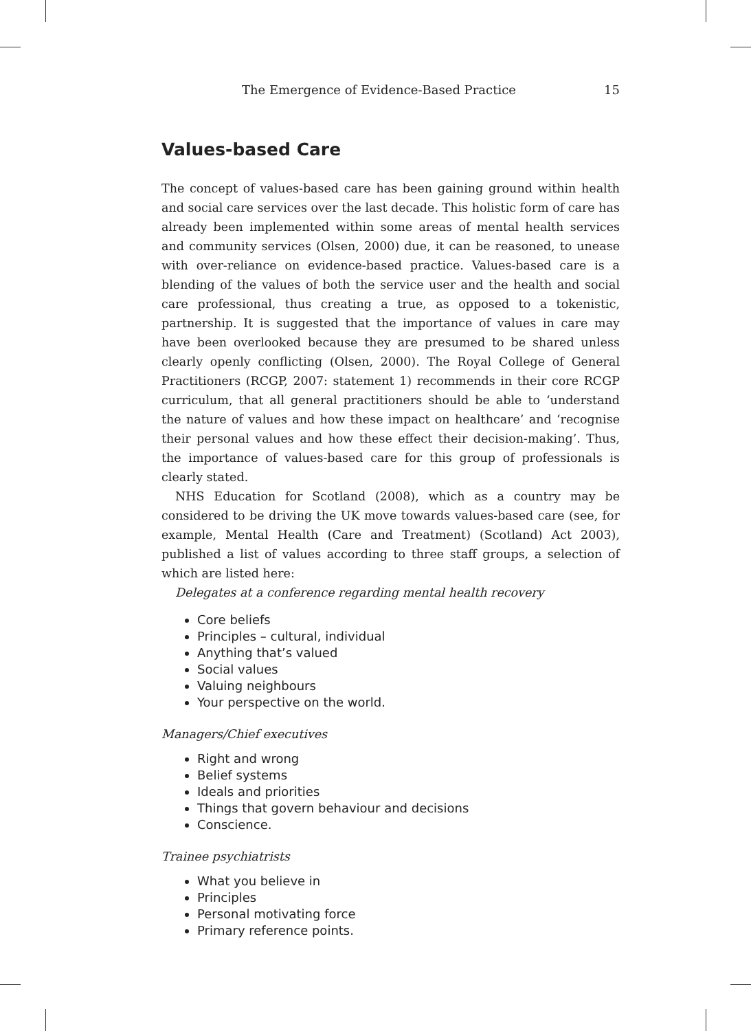The Emergence of Evidence-Based Practice 15
Values-based Care
The concept of values-based care has been gaining ground within health and social care services over the last decade. This holistic form of care has already been implemented within some areas of mental health services and community services (Olsen, 2000) due, it can be reasoned, to unease with over-reliance on evidence-based practice. Values-based care is a blending of the values of both the service user and the health and social care professional, thus creating a true, as opposed to a tokenistic, partnership. It is suggested that the importance of values in care may have been overlooked because they are presumed to be shared unless clearly openly conflicting (Olsen, 2000). The Royal College of General Practitioners (RCGP, 2007: statement 1) recommends in their core RCGP curriculum, that all general practitioners should be able to ‘understand the nature of values and how these impact on healthcare’ and ‘recognise their personal values and how these effect their decision-making’. Thus, the importance of values-based care for this group of professionals is clearly stated.
NHS Education for Scotland (2008), which as a country may be considered to be driving the UK move towards values-based care (see, for example, Mental Health (Care and Treatment) (Scotland) Act 2003), published a list of values according to three staff groups, a selection of which are listed here:
Delegates at a conference regarding mental health recovery
Core beliefs
Principles – cultural, individual
Anything that’s valued
Social values
Valuing neighbours
Your perspective on the world.
Managers/Chief executives
Right and wrong
Belief systems
Ideals and priorities
Things that govern behaviour and decisions
Conscience.
Trainee psychiatrists
What you believe in
Principles
Personal motivating force
Primary reference points.